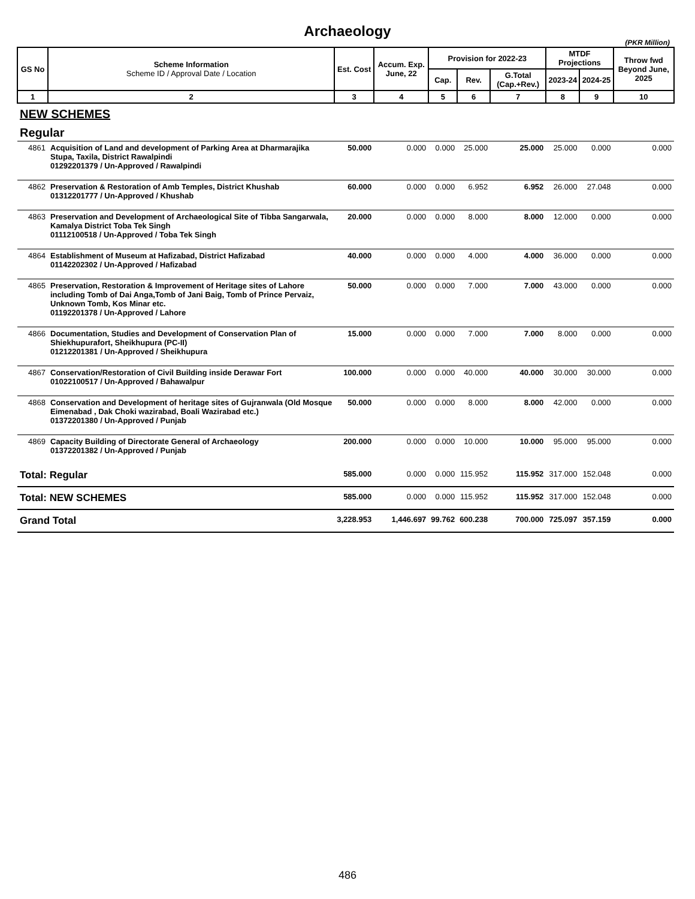Archaeology
(PKR Million)
| GS No | Scheme Information Scheme ID / Approval Date / Location | Est. Cost | Accum. Exp. June, 22 | Provision for 2022-23 | | | MTDF Projections | | Throw fwd Beyond June, 2025 |
| --- | --- | --- | --- | --- | --- | --- | --- | --- | --- |
| | | | | Cap. | Rev. | G.Total (Cap.+Rev.) | 2023-24 | 2024-25 | |
| 1 | 2 | 3 | 4 | 5 | 6 | 7 | 8 | 9 | 10 |
| NEW SCHEMES | | | | | | | | | |
| Regular | | | | | | | | | |
| 4861 | Acquisition of Land and development of Parking Area at Dharmarajika Stupa, Taxila, District Rawalpindi 01292201379 / Un-Approved / Rawalpindi | 50.000 | 0.000 | 0.000 | 25.000 | 25.000 | 25.000 | 0.000 | 0.000 |
| 4862 | Preservation & Restoration of Amb Temples, District Khushab 01312201777 / Un-Approved / Khushab | 60.000 | 0.000 | 0.000 | 6.952 | 6.952 | 26.000 | 27.048 | 0.000 |
| 4863 | Preservation and Development of Archaeological Site of Tibba Sangarwala, Kamalya District Toba Tek Singh 01112100518 / Un-Approved / Toba Tek Singh | 20.000 | 0.000 | 0.000 | 8.000 | 8.000 | 12.000 | 0.000 | 0.000 |
| 4864 | Establishment of Museum at Hafizabad, District Hafizabad 01142202302 / Un-Approved / Hafizabad | 40.000 | 0.000 | 0.000 | 4.000 | 4.000 | 36.000 | 0.000 | 0.000 |
| 4865 | Preservation, Restoration & Improvement of Heritage sites of Lahore including Tomb of Dai Anga,Tomb of Jani Baig, Tomb of Prince Pervaiz, Unknown Tomb, Kos Minar etc. 01192201378 / Un-Approved / Lahore | 50.000 | 0.000 | 0.000 | 7.000 | 7.000 | 43.000 | 0.000 | 0.000 |
| 4866 | Documentation, Studies and Development of Conservation Plan of Shiekhupurafort, Sheikhupura (PC-II) 01212201381 / Un-Approved / Sheikhupura | 15.000 | 0.000 | 0.000 | 7.000 | 7.000 | 8.000 | 0.000 | 0.000 |
| 4867 | Conservation/Restoration of Civil Building inside Derawar Fort 01022100517 / Un-Approved / Bahawalpur | 100.000 | 0.000 | 0.000 | 40.000 | 40.000 | 30.000 | 30.000 | 0.000 |
| 4868 | Conservation and Development of heritage sites of Gujranwala (Old Mosque Eimenabad , Dak Choki wazirabad, Boali Wazirabad etc.) 01372201380 / Un-Approved / Punjab | 50.000 | 0.000 | 0.000 | 8.000 | 8.000 | 42.000 | 0.000 | 0.000 |
| 4869 | Capacity Building of Directorate General of Archaeology 01372201382 / Un-Approved / Punjab | 200.000 | 0.000 | 0.000 | 10.000 | 10.000 | 95.000 | 95.000 | 0.000 |
| Total: Regular | | 585.000 | 0.000 | 0.000 | 115.952 | 115.952 | 317.000 | 152.048 | 0.000 |
| Total: NEW SCHEMES | | 585.000 | 0.000 | 0.000 | 115.952 | 115.952 | 317.000 | 152.048 | 0.000 |
| Grand Total | | 3,228.953 | 1,446.697 | 99.762 | 600.238 | 700.000 | 725.097 | 357.159 | 0.000 |
486